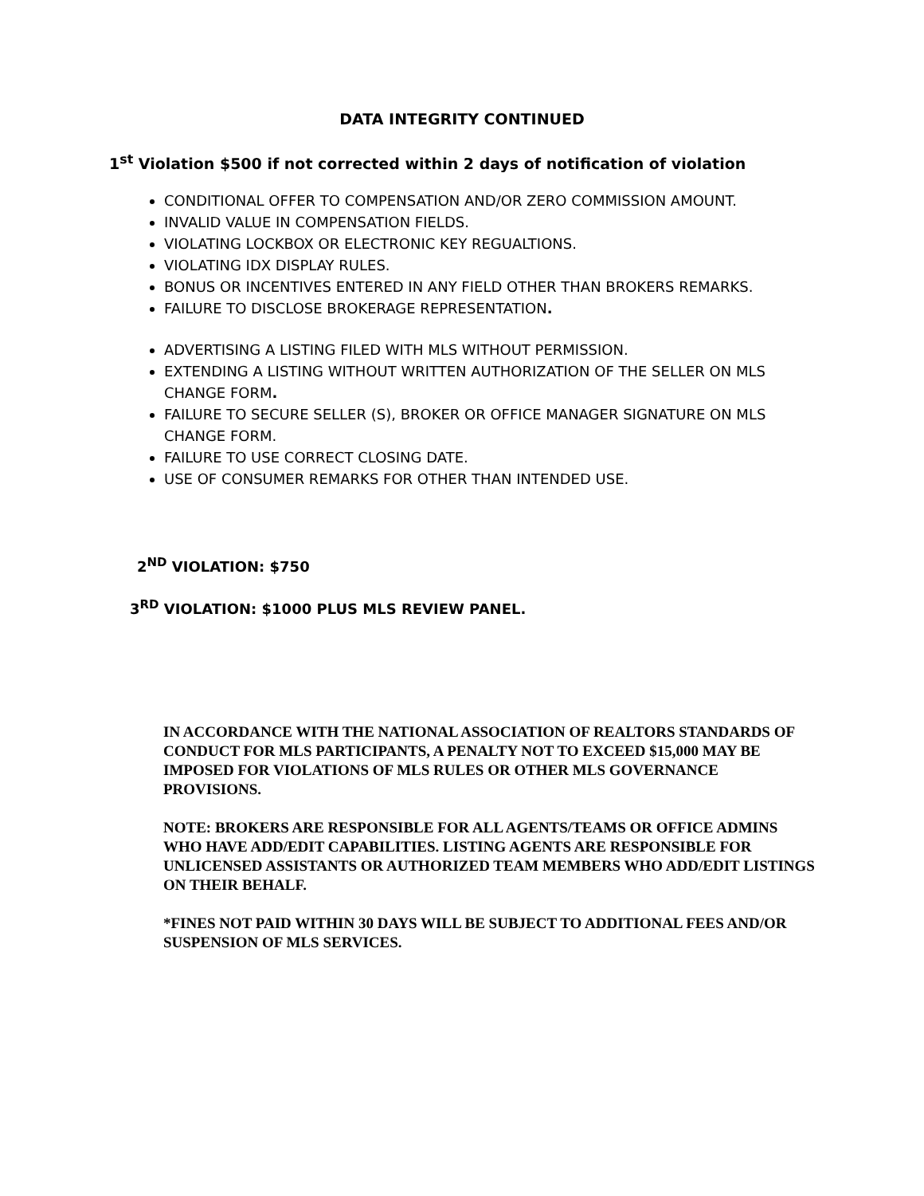DATA INTEGRITY CONTINUED
1<sup>st</sup> Violation $500 if not corrected within 2 days of notification of violation
CONDITIONAL OFFER TO COMPENSATION AND/OR ZERO COMMISSION AMOUNT.
INVALID VALUE IN COMPENSATION FIELDS.
VIOLATING LOCKBOX OR ELECTRONIC KEY REGUALTIONS.
VIOLATING IDX DISPLAY RULES.
BONUS OR INCENTIVES ENTERED IN ANY FIELD OTHER THAN BROKERS REMARKS.
FAILURE TO DISCLOSE BROKERAGE REPRESENTATION.
ADVERTISING A LISTING FILED WITH MLS WITHOUT PERMISSION.
EXTENDING A LISTING WITHOUT WRITTEN AUTHORIZATION OF THE SELLER ON MLS CHANGE FORM.
FAILURE TO SECURE SELLER (S), BROKER OR OFFICE MANAGER SIGNATURE ON MLS CHANGE FORM.
FAILURE TO USE CORRECT CLOSING DATE.
USE OF CONSUMER REMARKS FOR OTHER THAN INTENDED USE.
2<sup>ND</sup> VIOLATION: $750
3<sup>RD</sup> VIOLATION: $1000 PLUS MLS REVIEW PANEL.
IN ACCORDANCE WITH THE NATIONAL ASSOCIATION OF REALTORS STANDARDS OF CONDUCT FOR MLS PARTICIPANTS, A PENALTY NOT TO EXCEED $15,000 MAY BE IMPOSED FOR VIOLATIONS OF MLS RULES OR OTHER MLS GOVERNANCE PROVISIONS.
NOTE: BROKERS ARE RESPONSIBLE FOR ALL AGENTS/TEAMS OR OFFICE ADMINS WHO HAVE ADD/EDIT CAPABILITIES. LISTING AGENTS ARE RESPONSIBLE FOR UNLICENSED ASSISTANTS OR AUTHORIZED TEAM MEMBERS WHO ADD/EDIT LISTINGS ON THEIR BEHALF.
*FINES NOT PAID WITHIN 30 DAYS WILL BE SUBJECT TO ADDITIONAL FEES AND/OR SUSPENSION OF MLS SERVICES.